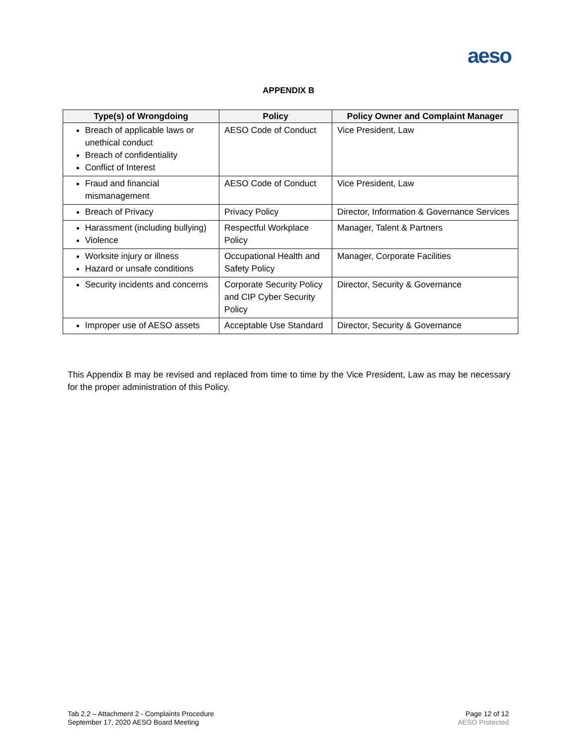aeso
APPENDIX B
| Type(s) of Wrongdoing | Policy | Policy Owner and Complaint Manager |
| --- | --- | --- |
| Breach of applicable laws or unethical conduct Breach of confidentiality Conflict of Interest | AESO Code of Conduct | Vice President, Law |
| Fraud and financial mismanagement | AESO Code of Conduct | Vice President, Law |
| Breach of Privacy | Privacy Policy | Director, Information & Governance Services |
| Harassment (including bullying) Violence | Respectful Workplace Policy | Manager, Talent & Partners |
| Worksite injury or illness Hazard or unsafe conditions | Occupational Health and Safety Policy | Manager, Corporate Facilities |
| Security incidents and concerns | Corporate Security Policy and CIP Cyber Security Policy | Director, Security & Governance |
| Improper use of AESO assets | Acceptable Use Standard | Director, Security & Governance |
This Appendix B may be revised and replaced from time to time by the Vice President, Law as may be necessary for the proper administration of this Policy.
Tab 2.2 – Attachment 2 - Complaints Procedure
September 17, 2020 AESO Board Meeting
Page 12 of 12
AESO Protected